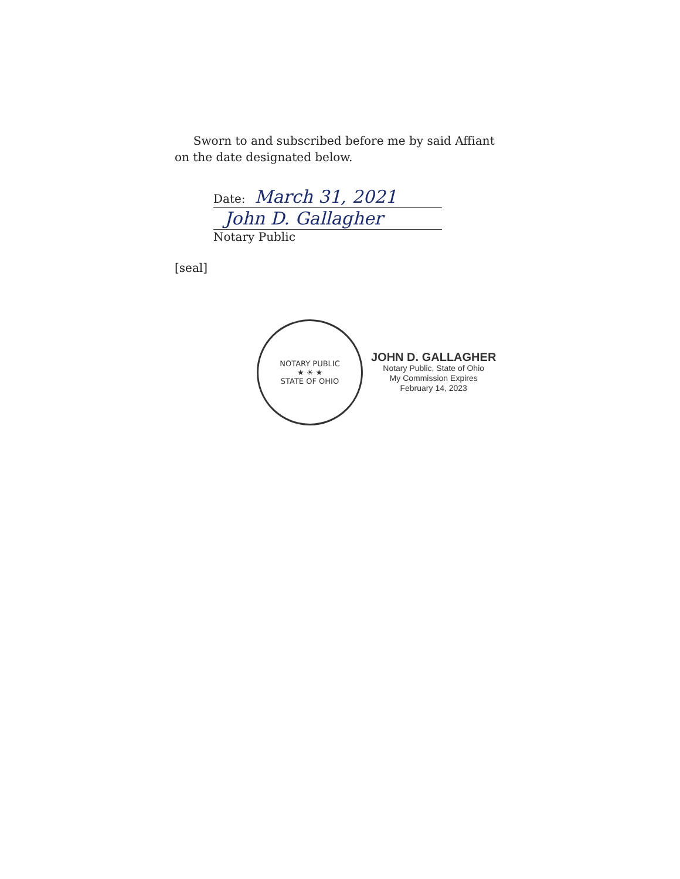Sworn to and subscribed before me by said Affiant
on the date designated below.
Date: March 31, 2021
John D. Gallagher
Notary Public
[seal]
NOTARY PUBLIC
★ ☀ ★
STATE OF OHIO
JOHN D. GALLAGHER
Notary Public, State of Ohio
My Commission Expires
February 14, 2023